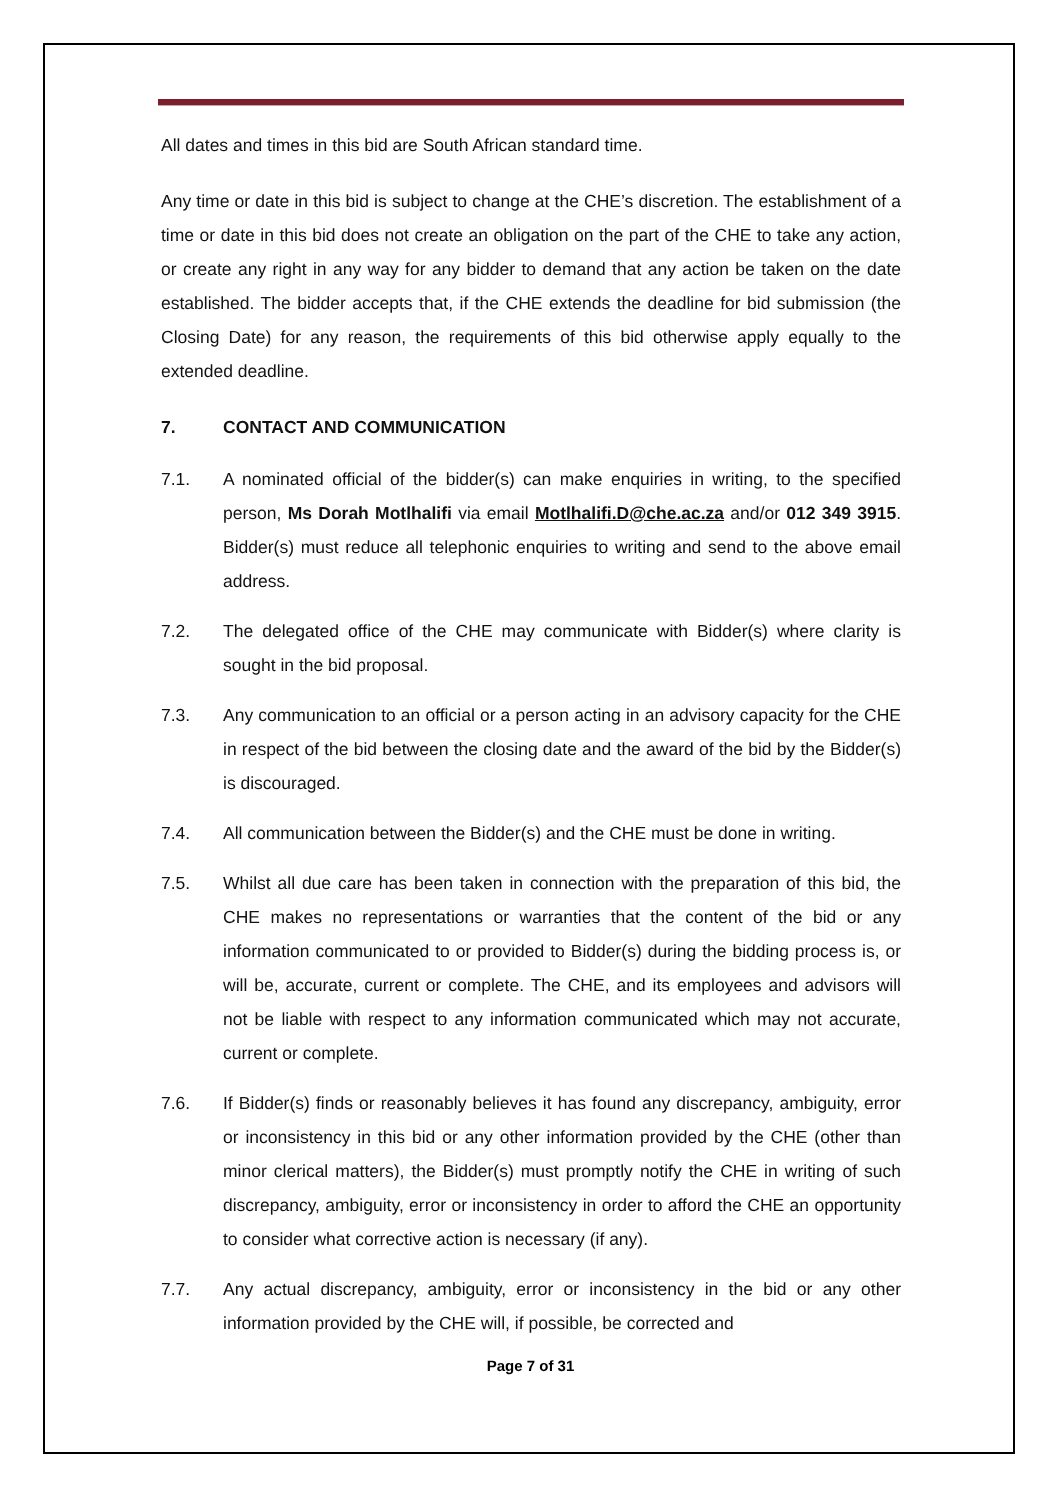All dates and times in this bid are South African standard time.
Any time or date in this bid is subject to change at the CHE’s discretion. The establishment of a time or date in this bid does not create an obligation on the part of the CHE to take any action, or create any right in any way for any bidder to demand that any action be taken on the date established. The bidder accepts that, if the CHE extends the deadline for bid submission (the Closing Date) for any reason, the requirements of this bid otherwise apply equally to the extended deadline.
7. CONTACT AND COMMUNICATION
7.1. A nominated official of the bidder(s) can make enquiries in writing, to the specified person, Ms Dorah Motlhalifi via email Motlhalifi.D@che.ac.za and/or 012 349 3915. Bidder(s) must reduce all telephonic enquiries to writing and send to the above email address.
7.2. The delegated office of the CHE may communicate with Bidder(s) where clarity is sought in the bid proposal.
7.3. Any communication to an official or a person acting in an advisory capacity for the CHE in respect of the bid between the closing date and the award of the bid by the Bidder(s) is discouraged.
7.4. All communication between the Bidder(s) and the CHE must be done in writing.
7.5. Whilst all due care has been taken in connection with the preparation of this bid, the CHE makes no representations or warranties that the content of the bid or any information communicated to or provided to Bidder(s) during the bidding process is, or will be, accurate, current or complete. The CHE, and its employees and advisors will not be liable with respect to any information communicated which may not accurate, current or complete.
7.6. If Bidder(s) finds or reasonably believes it has found any discrepancy, ambiguity, error or inconsistency in this bid or any other information provided by the CHE (other than minor clerical matters), the Bidder(s) must promptly notify the CHE in writing of such discrepancy, ambiguity, error or inconsistency in order to afford the CHE an opportunity to consider what corrective action is necessary (if any).
7.7. Any actual discrepancy, ambiguity, error or inconsistency in the bid or any other information provided by the CHE will, if possible, be corrected and
Page 7 of 31